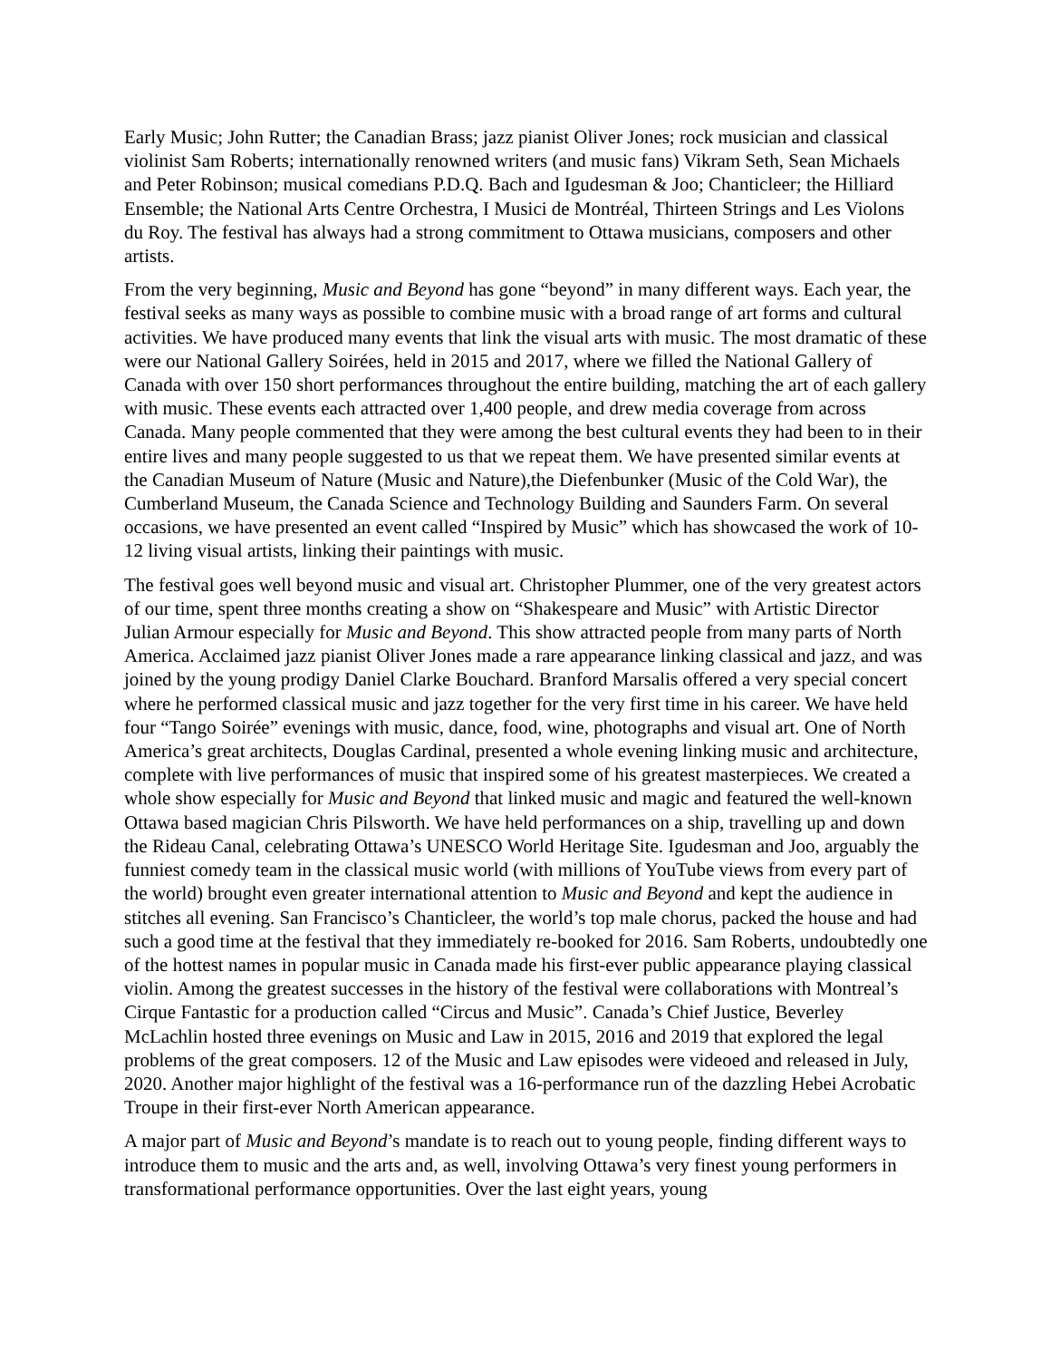Early Music; John Rutter; the Canadian Brass; jazz pianist Oliver Jones; rock musician and classical violinist Sam Roberts; internationally renowned writers (and music fans) Vikram Seth, Sean Michaels and Peter Robinson; musical comedians P.D.Q. Bach and Igudesman & Joo; Chanticleer; the Hilliard Ensemble; the National Arts Centre Orchestra, I Musici de Montréal, Thirteen Strings and Les Violons du Roy. The festival has always had a strong commitment to Ottawa musicians, composers and other artists.
From the very beginning, Music and Beyond has gone “beyond” in many different ways. Each year, the festival seeks as many ways as possible to combine music with a broad range of art forms and cultural activities. We have produced many events that link the visual arts with music. The most dramatic of these were our National Gallery Soirées, held in 2015 and 2017, where we filled the National Gallery of Canada with over 150 short performances throughout the entire building, matching the art of each gallery with music. These events each attracted over 1,400 people, and drew media coverage from across Canada. Many people commented that they were among the best cultural events they had been to in their entire lives and many people suggested to us that we repeat them. We have presented similar events at the Canadian Museum of Nature (Music and Nature),the Diefenbunker (Music of the Cold War), the Cumberland Museum, the Canada Science and Technology Building and Saunders Farm. On several occasions, we have presented an event called “Inspired by Music” which has showcased the work of 10-12 living visual artists, linking their paintings with music.
The festival goes well beyond music and visual art. Christopher Plummer, one of the very greatest actors of our time, spent three months creating a show on “Shakespeare and Music” with Artistic Director Julian Armour especially for Music and Beyond. This show attracted people from many parts of North America. Acclaimed jazz pianist Oliver Jones made a rare appearance linking classical and jazz, and was joined by the young prodigy Daniel Clarke Bouchard. Branford Marsalis offered a very special concert where he performed classical music and jazz together for the very first time in his career. We have held four “Tango Soirée” evenings with music, dance, food, wine, photographs and visual art. One of North America’s great architects, Douglas Cardinal, presented a whole evening linking music and architecture, complete with live performances of music that inspired some of his greatest masterpieces. We created a whole show especially for Music and Beyond that linked music and magic and featured the well-known Ottawa based magician Chris Pilsworth. We have held performances on a ship, travelling up and down the Rideau Canal, celebrating Ottawa’s UNESCO World Heritage Site. Igudesman and Joo, arguably the funniest comedy team in the classical music world (with millions of YouTube views from every part of the world) brought even greater international attention to Music and Beyond and kept the audience in stitches all evening. San Francisco’s Chanticleer, the world’s top male chorus, packed the house and had such a good time at the festival that they immediately re-booked for 2016. Sam Roberts, undoubtedly one of the hottest names in popular music in Canada made his first-ever public appearance playing classical violin. Among the greatest successes in the history of the festival were collaborations with Montreal’s Cirque Fantastic for a production called “Circus and Music”. Canada’s Chief Justice, Beverley McLachlin hosted three evenings on Music and Law in 2015, 2016 and 2019 that explored the legal problems of the great composers. 12 of the Music and Law episodes were videoed and released in July, 2020. Another major highlight of the festival was a 16-performance run of the dazzling Hebei Acrobatic Troupe in their first-ever North American appearance.
A major part of Music and Beyond’s mandate is to reach out to young people, finding different ways to introduce them to music and the arts and, as well, involving Ottawa’s very finest young performers in transformational performance opportunities. Over the last eight years, young